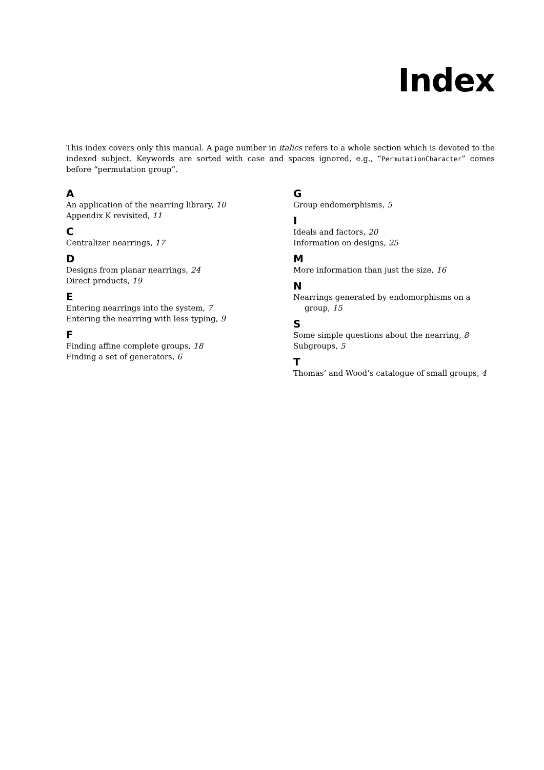Index
This index covers only this manual. A page number in italics refers to a whole section which is devoted to the indexed subject. Keywords are sorted with case and spaces ignored, e.g., “PermutationCharacter” comes before “permutation group”.
A
An application of the nearring library, 10
Appendix K revisited, 11
C
Centralizer nearrings, 17
D
Designs from planar nearrings, 24
Direct products, 19
E
Entering nearrings into the system, 7
Entering the nearring with less typing, 9
F
Finding affine complete groups, 18
Finding a set of generators, 6
G
Group endomorphisms, 5
I
Ideals and factors, 20
Information on designs, 25
M
More information than just the size, 16
N
Nearrings generated by endomorphisms on a group, 15
S
Some simple questions about the nearring, 8
Subgroups, 5
T
Thomas’ and Wood’s catalogue of small groups, 4